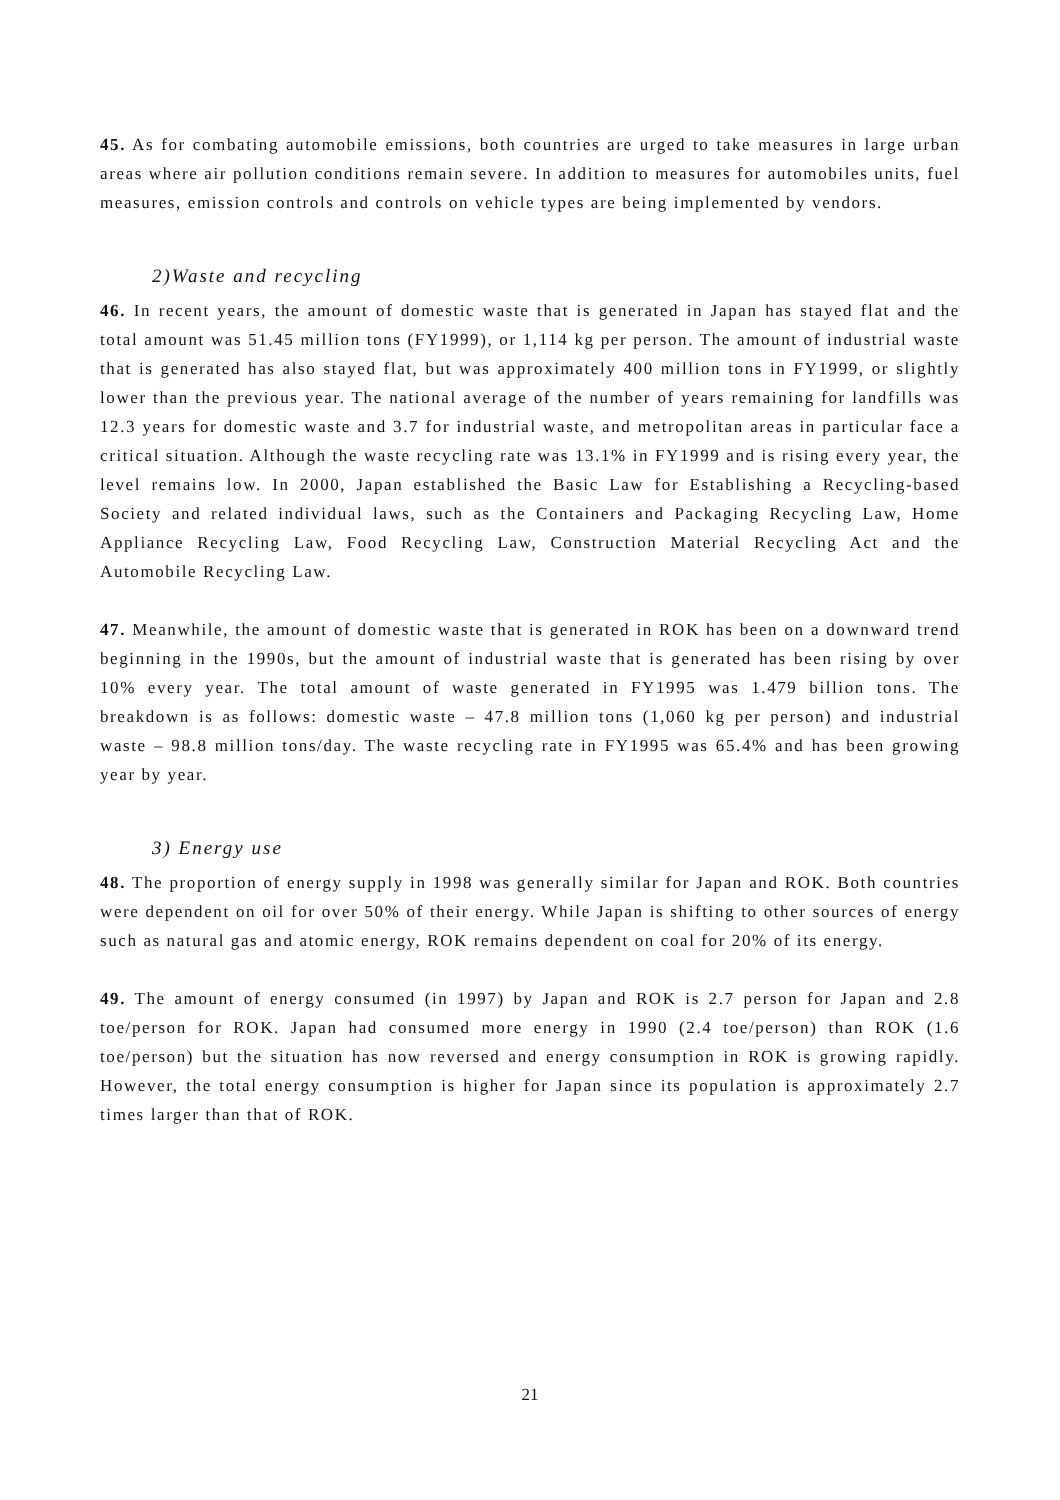45. As for combating automobile emissions, both countries are urged to take measures in large urban areas where air pollution conditions remain severe. In addition to measures for automobiles units, fuel measures, emission controls and controls on vehicle types are being implemented by vendors.
2)Waste and recycling
46. In recent years, the amount of domestic waste that is generated in Japan has stayed flat and the total amount was 51.45 million tons (FY1999), or 1,114 kg per person. The amount of industrial waste that is generated has also stayed flat, but was approximately 400 million tons in FY1999, or slightly lower than the previous year. The national average of the number of years remaining for landfills was 12.3 years for domestic waste and 3.7 for industrial waste, and metropolitan areas in particular face a critical situation. Although the waste recycling rate was 13.1% in FY1999 and is rising every year, the level remains low. In 2000, Japan established the Basic Law for Establishing a Recycling-based Society and related individual laws, such as the Containers and Packaging Recycling Law, Home Appliance Recycling Law, Food Recycling Law, Construction Material Recycling Act and the Automobile Recycling Law.
47. Meanwhile, the amount of domestic waste that is generated in ROK has been on a downward trend beginning in the 1990s, but the amount of industrial waste that is generated has been rising by over 10% every year. The total amount of waste generated in FY1995 was 1.479 billion tons. The breakdown is as follows: domestic waste – 47.8 million tons (1,060 kg per person) and industrial waste – 98.8 million tons/day. The waste recycling rate in FY1995 was 65.4% and has been growing year by year.
3) Energy use
48. The proportion of energy supply in 1998 was generally similar for Japan and ROK. Both countries were dependent on oil for over 50% of their energy. While Japan is shifting to other sources of energy such as natural gas and atomic energy, ROK remains dependent on coal for 20% of its energy.
49. The amount of energy consumed (in 1997) by Japan and ROK is 2.7 person for Japan and 2.8 toe/person for ROK. Japan had consumed more energy in 1990 (2.4 toe/person) than ROK (1.6 toe/person) but the situation has now reversed and energy consumption in ROK is growing rapidly. However, the total energy consumption is higher for Japan since its population is approximately 2.7 times larger than that of ROK.
21